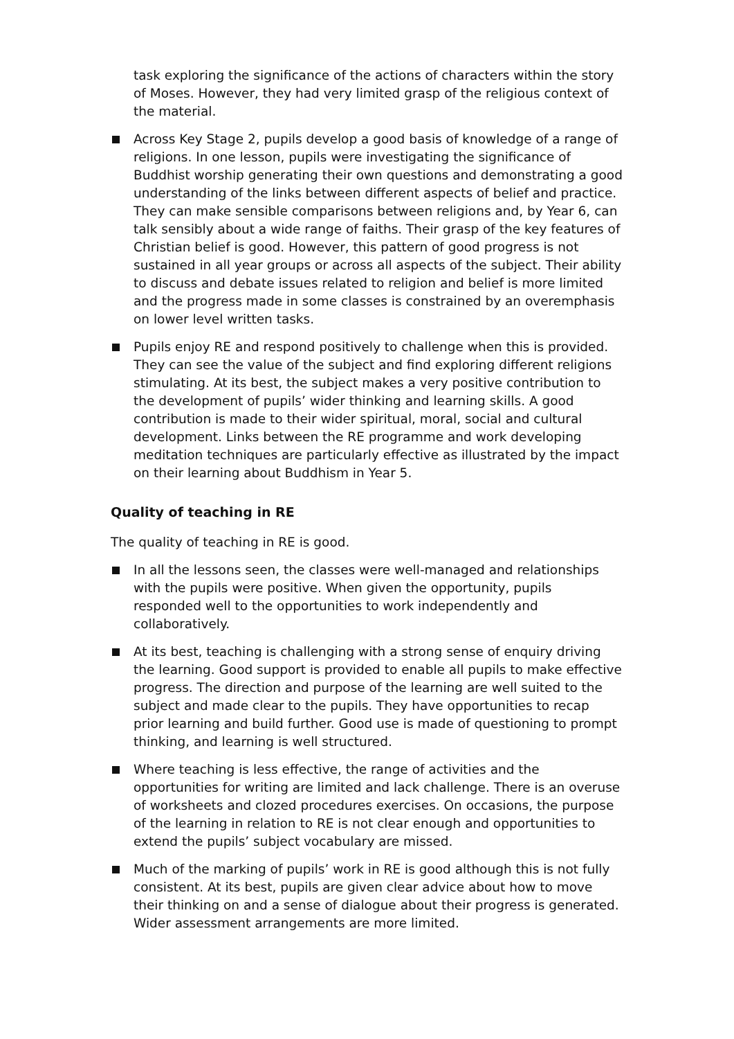task exploring the significance of the actions of characters within the story of Moses. However, they had very limited grasp of the religious context of the material.
Across Key Stage 2, pupils develop a good basis of knowledge of a range of religions. In one lesson, pupils were investigating the significance of Buddhist worship generating their own questions and demonstrating a good understanding of the links between different aspects of belief and practice. They can make sensible comparisons between religions and, by Year 6, can talk sensibly about a wide range of faiths. Their grasp of the key features of Christian belief is good. However, this pattern of good progress is not sustained in all year groups or across all aspects of the subject. Their ability to discuss and debate issues related to religion and belief is more limited and the progress made in some classes is constrained by an overemphasis on lower level written tasks.
Pupils enjoy RE and respond positively to challenge when this is provided. They can see the value of the subject and find exploring different religions stimulating. At its best, the subject makes a very positive contribution to the development of pupils’ wider thinking and learning skills. A good contribution is made to their wider spiritual, moral, social and cultural development. Links between the RE programme and work developing meditation techniques are particularly effective as illustrated by the impact on their learning about Buddhism in Year 5.
Quality of teaching in RE
The quality of teaching in RE is good.
In all the lessons seen, the classes were well-managed and relationships with the pupils were positive. When given the opportunity, pupils responded well to the opportunities to work independently and collaboratively.
At its best, teaching is challenging with a strong sense of enquiry driving the learning. Good support is provided to enable all pupils to make effective progress. The direction and purpose of the learning are well suited to the subject and made clear to the pupils. They have opportunities to recap prior learning and build further. Good use is made of questioning to prompt thinking, and learning is well structured.
Where teaching is less effective, the range of activities and the opportunities for writing are limited and lack challenge. There is an overuse of worksheets and clozed procedures exercises. On occasions, the purpose of the learning in relation to RE is not clear enough and opportunities to extend the pupils’ subject vocabulary are missed.
Much of the marking of pupils’ work in RE is good although this is not fully consistent. At its best, pupils are given clear advice about how to move their thinking on and a sense of dialogue about their progress is generated. Wider assessment arrangements are more limited.